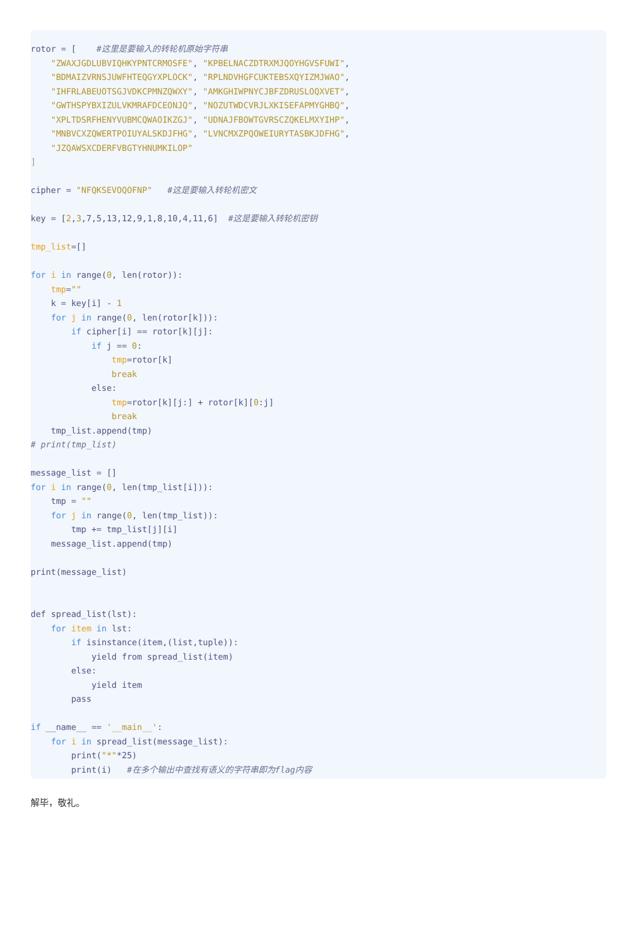rotor = [    #这里是要输入的转轮机原始字符串
    "ZWAXJGDLUBVIQHKYPNTCRMOSFE", "KPBELNACZDTRXMJQOYHGVSFUWI",
    "BDMAIZVRNSJUWFHTEQGYXPLOCK", "RPLNDVHGFCUKTEBSXQYIZMJWAO",
    "IHFRLABEUOTSGJVDKCPMNZQWXY", "AMKGHIWPNYCJBFZDRUSLOQXVET",
    "GWTHSPYBXIZULVKMRAFDCEONJQ", "NOZUTWDCVRJLXKISEFAPMYGHBQ",
    "XPLTDSRFHENYVUBMCQWAOIKZGJ", "UDNAJFBOWTGVRSCZQKELMXYIHP",
    "MNBVCXZQWERTPOIUYALSKDJFHG", "LVNCMXZPQOWEIURYTASBKJDFHG",
    "JZQAWSXCDERFVBGTYHNUMKILOP"
]

cipher = "NFQKSEVOQOFNP"   #这是要输入转轮机密文

key = [2,3,7,5,13,12,9,1,8,10,4,11,6]  #这是要输入转轮机密钥

tmp_list=[]

for i in range(0, len(rotor)):
    tmp=""
    k = key[i] - 1
    for j in range(0, len(rotor[k])):
        if cipher[i] == rotor[k][j]:
            if j == 0:
                tmp=rotor[k]
                break
            else:
                tmp=rotor[k][j:] + rotor[k][0:j]
                break
    tmp_list.append(tmp)
# print(tmp_list)

message_list = []
for i in range(0, len(tmp_list[i])):
    tmp = ""
    for j in range(0, len(tmp_list)):
        tmp += tmp_list[j][i]
    message_list.append(tmp)

print(message_list)


def spread_list(lst):
    for item in lst:
        if isinstance(item,(list,tuple)):
            yield from spread_list(item)
        else:
            yield item
        pass

if __name__ == '__main__':
    for i in spread_list(message_list):
        print("*"*25)
        print(i)   #在多个输出中查找有语义的字符串即为flag内容
解毕，敬礼。